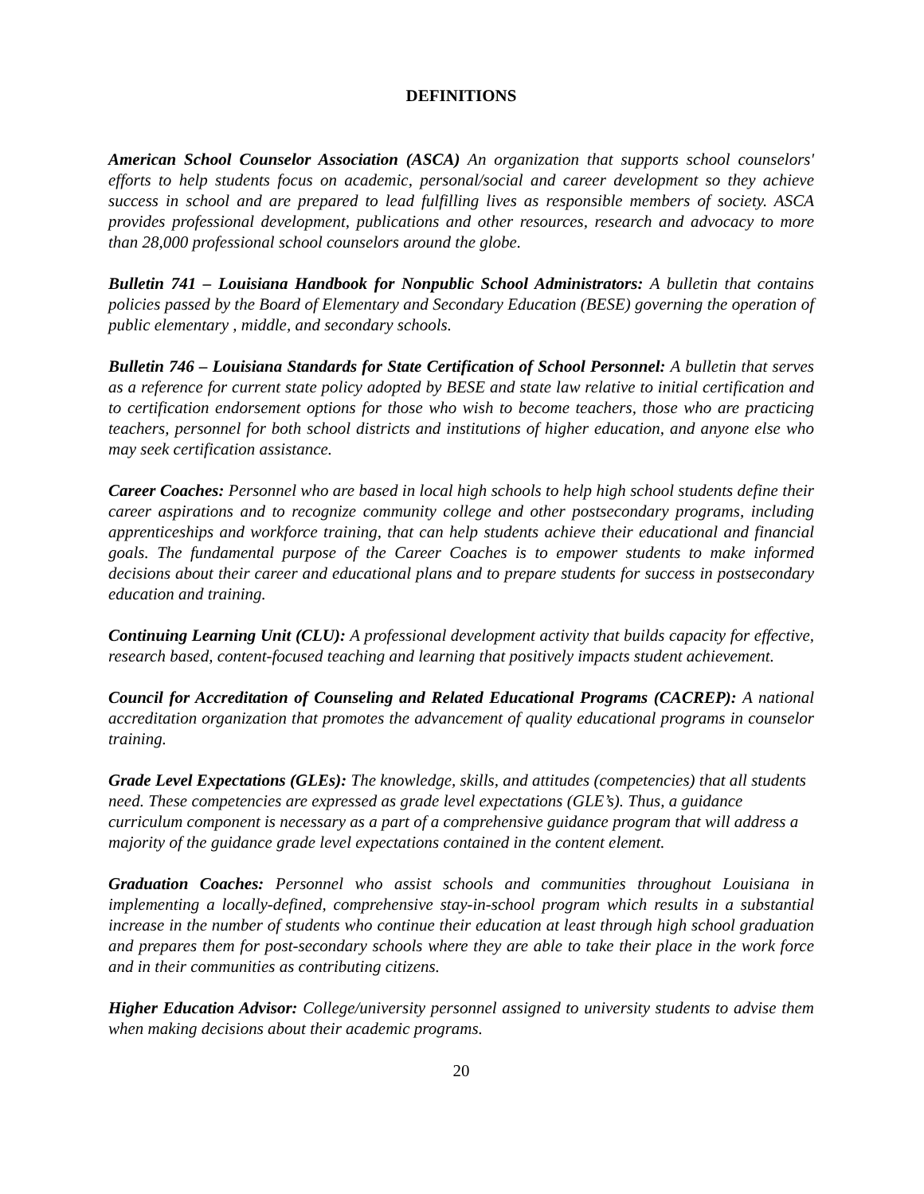DEFINITIONS
American School Counselor Association (ASCA) An organization that supports school counselors' efforts to help students focus on academic, personal/social and career development so they achieve success in school and are prepared to lead fulfilling lives as responsible members of society. ASCA provides professional development, publications and other resources, research and advocacy to more than 28,000 professional school counselors around the globe.
Bulletin 741 – Louisiana Handbook for Nonpublic School Administrators: A bulletin that contains policies passed by the Board of Elementary and Secondary Education (BESE) governing the operation of public elementary , middle, and secondary schools.
Bulletin 746 – Louisiana Standards for State Certification of School Personnel: A bulletin that serves as a reference for current state policy adopted by BESE and state law relative to initial certification and to certification endorsement options for those who wish to become teachers, those who are practicing teachers, personnel for both school districts and institutions of higher education, and anyone else who may seek certification assistance.
Career Coaches: Personnel who are based in local high schools to help high school students define their career aspirations and to recognize community college and other postsecondary programs, including apprenticeships and workforce training, that can help students achieve their educational and financial goals. The fundamental purpose of the Career Coaches is to empower students to make informed decisions about their career and educational plans and to prepare students for success in postsecondary education and training.
Continuing Learning Unit (CLU): A professional development activity that builds capacity for effective, research based, content-focused teaching and learning that positively impacts student achievement.
Council for Accreditation of Counseling and Related Educational Programs (CACREP): A national accreditation organization that promotes the advancement of quality educational programs in counselor training.
Grade Level Expectations (GLEs): The knowledge, skills, and attitudes (competencies) that all students need. These competencies are expressed as grade level expectations (GLE’s). Thus, a guidance curriculum component is necessary as a part of a comprehensive guidance program that will address a majority of the guidance grade level expectations contained in the content element.
Graduation Coaches: Personnel who assist schools and communities throughout Louisiana in implementing a locally-defined, comprehensive stay-in-school program which results in a substantial increase in the number of students who continue their education at least through high school graduation and prepares them for post-secondary schools where they are able to take their place in the work force and in their communities as contributing citizens.
Higher Education Advisor: College/university personnel assigned to university students to advise them when making decisions about their academic programs.
20